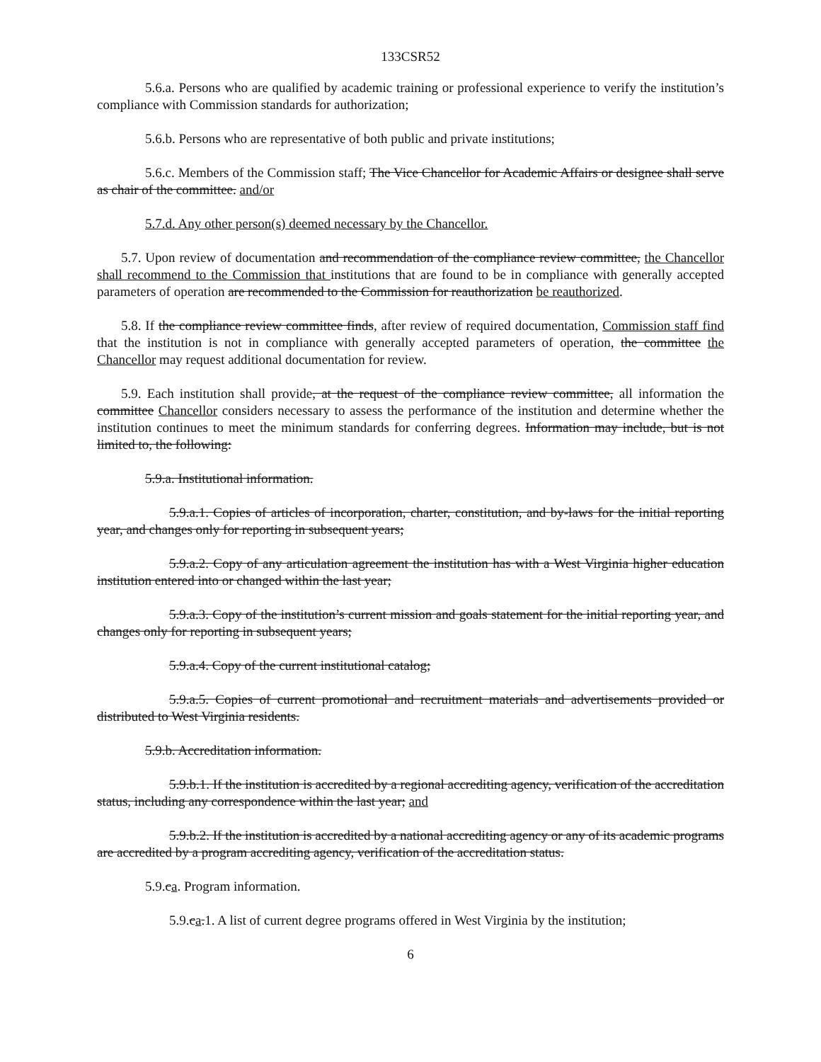133CSR52
5.6.a. Persons who are qualified by academic training or professional experience to verify the institution’s compliance with Commission standards for authorization;
5.6.b. Persons who are representative of both public and private institutions;
5.6.c. Members of the Commission staff; The Vice Chancellor for Academic Affairs or designee shall serve as chair of the committee. and/or
5.7.d. Any other person(s) deemed necessary by the Chancellor.
5.7. Upon review of documentation and recommendation of the compliance review committee, the Chancellor shall recommend to the Commission that institutions that are found to be in compliance with generally accepted parameters of operation are recommended to the Commission for reauthorization be reauthorized.
5.8. If the compliance review committee finds, after review of required documentation, Commission staff find that the institution is not in compliance with generally accepted parameters of operation, the committee the Chancellor may request additional documentation for review.
5.9. Each institution shall provide, at the request of the compliance review committee, all information the committee Chancellor considers necessary to assess the performance of the institution and determine whether the institution continues to meet the minimum standards for conferring degrees. Information may include, but is not limited to, the following:
5.9.a. Institutional information.
5.9.a.1. Copies of articles of incorporation, charter, constitution, and by-laws for the initial reporting year, and changes only for reporting in subsequent years;
5.9.a.2. Copy of any articulation agreement the institution has with a West Virginia higher education institution entered into or changed within the last year;
5.9.a.3. Copy of the institution’s current mission and goals statement for the initial reporting year, and changes only for reporting in subsequent years;
5.9.a.4. Copy of the current institutional catalog;
5.9.a.5. Copies of current promotional and recruitment materials and advertisements provided or distributed to West Virginia residents.
5.9.b. Accreditation information.
5.9.b.1. If the institution is accredited by a regional accrediting agency, verification of the accreditation status, including any correspondence within the last year; and
5.9.b.2. If the institution is accredited by a national accrediting agency or any of its academic programs are accredited by a program accrediting agency, verification of the accreditation status.
5.9.ca. Program information.
5.9.ca.1. A list of current degree programs offered in West Virginia by the institution;
6